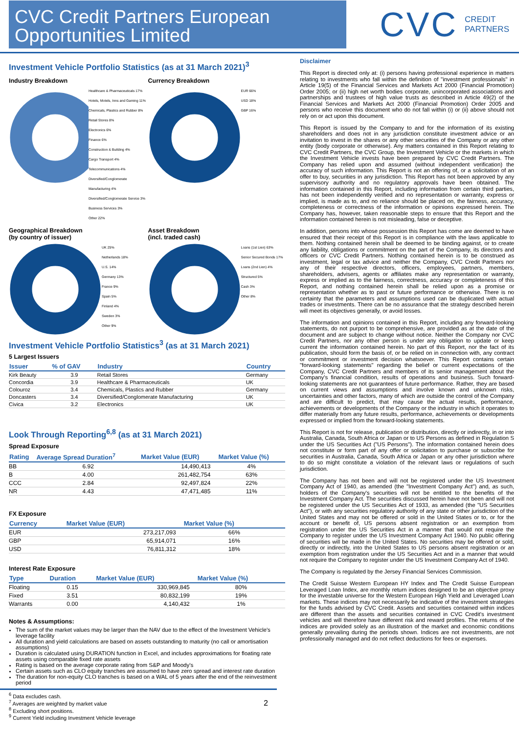CVC Credit Partners European Opportunities Limited
CVC CREDIT
PARTNERS
Investment Vehicle Portfolio Statistics (as at 31 March 2021)<sup>3</sup>
Industry Breakdown
Healthcare & Pharmaceuticals 17%
Hotels, Motels, Inns and Gaming 11%
Chemicals, Plastics and Rubber 8%
Retail Stores 8%
Electronics 6%
Finance 6%
Construction & Building 4%
Cargo Transport 4%
Telecommunications 4%
Diversified/Conglomerate Manufacturing 4%
Diversified/Conglomerate Service 3%
Business Services 3%
Other 22%
Currency Breakdown
EUR 66%
USD 18%
GBP 16%
Geographical Breakdown
(by country of issuer)
UK 25%
Netherlands 18%
U.S. 14%
Germany 13%
France 9%
Spain 5%
Finland 4%
Sweden 3%
Other 9%
Asset Breakdown
(incl. traded cash)
Loans (1st Lien) 63%
Senior Secured Bonds 17%
Loans (2nd Lien) 4%
Structured 5%
Cash 3%
Other 8%
Investment Vehicle Portfolio Statistics<sup>3</sup> (as at 31 March 2021)
5 Largest Issuers
| Issuer | % of GAV | Industry | Country |
| --- | --- | --- | --- |
| Kirk Beauty | 3.9 | Retail Stores | Germany |
| Concordia | 3.9 | Healthcare & Pharmaceuticals | UK |
| Colouroz | 3.4 | Chemicals, Plastics and Rubber | Germany |
| Doncasters | 3.4 | Diversified/Conglomerate Manufacturing | UK |
| Civica | 3.2 | Electronics | UK |
Look Through Reporting<sup>6,8</sup> (as at 31 March 2021)
Spread Exposure
| Rating | Average Spread Duration<sup>7</sup> | Market Value (EUR) | Market Value (%) |
| --- | --- | --- | --- |
| BB | 6.92 | 14,490,413 | 4% |
| B | 4.00 | 261,482,754 | 63% |
| CCC | 2.84 | 92,497,824 | 22% |
| NR | 4.43 | 47,471,485 | 11% |
FX Exposure
| Currency | Market Value (EUR) | Market Value (%) |
| --- | --- | --- |
| EUR | 273,217,093 | 66% |
| GBP | 65,914,071 | 16% |
| USD | 76,811,312 | 18% |
Interest Rate Exposure
| Type | Duration | Market Value (EUR) | Market Value (%) |
| --- | --- | --- | --- |
| Floating | 0.15 | 330,969,845 | 80% |
| Fixed | 3.51 | 80,832,199 | 19% |
| Warrants | 0.00 | 4,140,432 | 1% |
Notes & Assumptions:
The sum of the market values may be larger than the NAV due to the effect of the Investment Vehicle's leverage facility
All duration and yield calculations are based on assets outstanding to maturity (no call or amortisation assumptions)
Duration is calculated using DURATION function in Excel, and includes approximations for floating rate assets using comparable fixed rate assets
Rating is based on the average corporate rating from S&P and Moody's
Certain assets such as CLO equity tranches are assumed to have zero spread and interest rate duration
The duration for non-equity CLO tranches is based on a WAL of 5 years after the end of the reinvestment period
Disclaimer
This Report is directed only at: (i) persons having professional experience in matters relating to investments who fall within the definition of "investment professionals" in Article 19(5) of the Financial Services and Markets Act 2000 (Financial Promotion) Order 2005; or (ii) high net worth bodies corporate, unincorporated associations and partnerships and trustees of high value trusts as described in Article 49(2) of the Financial Services and Markets Act 2000 (Financial Promotion) Order 2005 and persons who receive this document who do not fall within (i) or (ii) above should not rely on or act upon this document.
This Report is issued by the Company to and for the information of its existing shareholders and does not in any jurisdiction constitute investment advice or an invitation to invest in the shares or any other securities of the Company or any other entity (body corporate or otherwise). Any matters contained in this Report relating to CVC Credit Partners, the CVC Group, the Investment Vehicle or the markets in which the Investment Vehicle invests have been prepared by CVC Credit Partners. The Company has relied upon and assumed (without independent verification) the accuracy of such information. This Report is not an offering of, or a solicitation of an offer to buy, securities in any jurisdiction. This Report has not been approved by any supervisory authority and no regulatory approvals have been obtained. The information contained in this Report, including information from certain third parties, has not been independently verified and no representation or warranty, express or implied, is made as to, and no reliance should be placed on, the fairness, accuracy, completeness or correctness of the information or opinions expressed herein. The Company has, however, taken reasonable steps to ensure that this Report and the information contained herein is not misleading, false or deceptive.
In addition, persons into whose possession this Report has come are deemed to have ensured that their receipt of this Report is in compliance with the laws applicable to them. Nothing contained herein shall be deemed to be binding against, or to create any liability, obligations or commitment on the part of the Company, its directors and officers or CVC Credit Partners. Nothing contained herein is to be construed as investment, legal or tax advice and neither the Company, CVC Credit Partners nor any of their respective directors, officers, employees, partners, members, shareholders, advisers, agents or affiliates make any representation or warranty, express or implied as to the fairness, correctness, accuracy or completeness of this Report, and nothing contained herein shall be relied upon as a promise or representation whether as to past or future performance or otherwise. There is no certainty that the parameters and assumptions used can be duplicated with actual trades or investments. There can be no assurance that the strategy described herein will meet its objectives generally, or avoid losses.
The information and opinions contained in this Report, including any forward-looking statements, do not purport to be comprehensive, are provided as at the date of the document and are subject to change without notice. Neither the Company nor CVC Credit Partners, nor any other person is under any obligation to update or keep current the information contained herein. No part of this Report, nor the fact of its publication, should form the basis of, or be relied on in connection with, any contract or commitment or investment decision whatsoever. This Report contains certain "forward-looking statements" regarding the belief or current expectations of the Company, CVC Credit Partners and members of its senior management about the Company's financial condition, results of operations and business. Such forward-looking statements are not guarantees of future performance. Rather, they are based on current views and assumptions and involve known and unknown risks, uncertainties and other factors, many of which are outside the control of the Company and are difficult to predict, that may cause the actual results, performance, achievements or developments of the Company or the industry in which it operates to differ materially from any future results, performance, achievements or developments expressed or implied from the forward-looking statements.
This Report is not for release, publication or distribution, directly or indirectly, in or into Australia, Canada, South Africa or Japan or to US Persons as defined in Regulation S under the US Securities Act ("US Persons"). The information contained herein does not constitute or form part of any offer or solicitation to purchase or subscribe for securities in Australia, Canada, South Africa or Japan or any other jurisdiction where to do so might constitute a violation of the relevant laws or regulations of such jurisdiction.
The Company has not been and will not be registered under the US Investment Company Act of 1940, as amended (the "Investment Company Act") and, as such, holders of the Company's securities will not be entitled to the benefits of the Investment Company Act. The securities discussed herein have not been and will not be registered under the US Securities Act of 1933, as amended (the "US Securities Act"), or with any securities regulatory authority of any state or other jurisdiction of the United States and may not be offered or sold in the United States or to, or for the account or benefit of, US persons absent registration or an exemption from registration under the US Securities Act in a manner that would not require the Company to register under the US Investment Company Act 1940. No public offering of securities will be made in the United States. No securities may be offered or sold, directly or indirectly, into the United States to US persons absent registration or an exemption from registration under the US Securities Act and in a manner that would not require the Company to register under the US Investment Company Act of 1940.
The Company is regulated by the Jersey Financial Services Commission.
The Credit Suisse Western European HY Index and The Credit Suisse European Leveraged Loan Index, are monthly return indices designed to be an objective proxy for the investable universe for the Western European High Yield and Leveraged Loan markets. These indices may not necessarily be indicative of the investment strategies for the funds advised by CVC Credit. Assets and securities contained within indices are different than the assets and securities contained in CVC Credit's investment vehicles and will therefore have different risk and reward profiles. The returns of the indices are provided solely as an illustration of the market and economic conditions generally prevailing during the periods shown. Indices are not investments, are not professionally managed and do not reflect deductions for fees or expenses.
<sup>6</sup> Data excludes cash.
<sup>7</sup> Averages are weighted by market value
<sup>8</sup> Excluding short positions.
<sup>9</sup> Current Yield including Investment Vehicle leverage
2